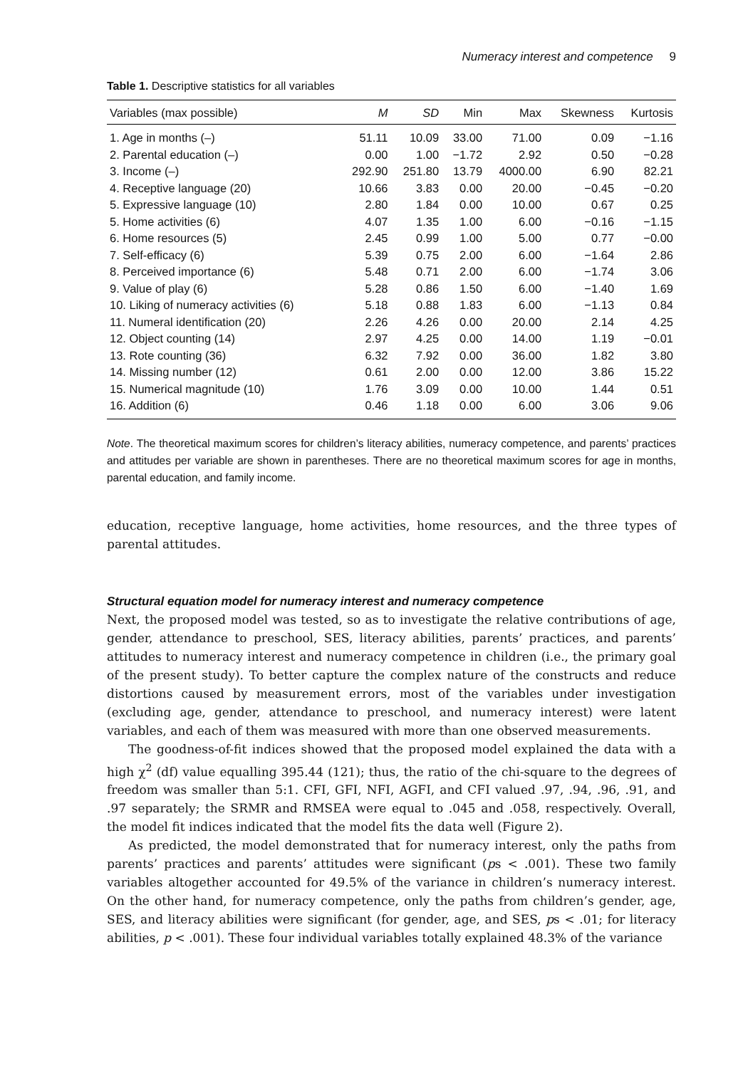Numeracy interest and competence 9
Table 1. Descriptive statistics for all variables
| Variables (max possible) | M | SD | Min | Max | Skewness | Kurtosis |
| --- | --- | --- | --- | --- | --- | --- |
| 1. Age in months (–) | 51.11 | 10.09 | 33.00 | 71.00 | 0.09 | −1.16 |
| 2. Parental education (–) | 0.00 | 1.00 | −1.72 | 2.92 | 0.50 | −0.28 |
| 3. Income (–) | 292.90 | 251.80 | 13.79 | 4000.00 | 6.90 | 82.21 |
| 4. Receptive language (20) | 10.66 | 3.83 | 0.00 | 20.00 | −0.45 | −0.20 |
| 5. Expressive language (10) | 2.80 | 1.84 | 0.00 | 10.00 | 0.67 | 0.25 |
| 5. Home activities (6) | 4.07 | 1.35 | 1.00 | 6.00 | −0.16 | −1.15 |
| 6. Home resources (5) | 2.45 | 0.99 | 1.00 | 5.00 | 0.77 | −0.00 |
| 7. Self-efficacy (6) | 5.39 | 0.75 | 2.00 | 6.00 | −1.64 | 2.86 |
| 8. Perceived importance (6) | 5.48 | 0.71 | 2.00 | 6.00 | −1.74 | 3.06 |
| 9. Value of play (6) | 5.28 | 0.86 | 1.50 | 6.00 | −1.40 | 1.69 |
| 10. Liking of numeracy activities (6) | 5.18 | 0.88 | 1.83 | 6.00 | −1.13 | 0.84 |
| 11. Numeral identification (20) | 2.26 | 4.26 | 0.00 | 20.00 | 2.14 | 4.25 |
| 12. Object counting (14) | 2.97 | 4.25 | 0.00 | 14.00 | 1.19 | −0.01 |
| 13. Rote counting (36) | 6.32 | 7.92 | 0.00 | 36.00 | 1.82 | 3.80 |
| 14. Missing number (12) | 0.61 | 2.00 | 0.00 | 12.00 | 3.86 | 15.22 |
| 15. Numerical magnitude (10) | 1.76 | 3.09 | 0.00 | 10.00 | 1.44 | 0.51 |
| 16. Addition (6) | 0.46 | 1.18 | 0.00 | 6.00 | 3.06 | 9.06 |
Note. The theoretical maximum scores for children’s literacy abilities, numeracy competence, and parents’ practices and attitudes per variable are shown in parentheses. There are no theoretical maximum scores for age in months, parental education, and family income.
education, receptive language, home activities, home resources, and the three types of parental attitudes.
Structural equation model for numeracy interest and numeracy competence
Next, the proposed model was tested, so as to investigate the relative contributions of age, gender, attendance to preschool, SES, literacy abilities, parents’ practices, and parents’ attitudes to numeracy interest and numeracy competence in children (i.e., the primary goal of the present study). To better capture the complex nature of the constructs and reduce distortions caused by measurement errors, most of the variables under investigation (excluding age, gender, attendance to preschool, and numeracy interest) were latent variables, and each of them was measured with more than one observed measurements.
The goodness-of-fit indices showed that the proposed model explained the data with a high χ<sup>2</sup> (df) value equalling 395.44 (121); thus, the ratio of the chi-square to the degrees of freedom was smaller than 5:1. CFI, GFI, NFI, AGFI, and CFI valued .97, .94, .96, .91, and .97 separately; the SRMR and RMSEA were equal to .045 and .058, respectively. Overall, the model fit indices indicated that the model fits the data well (Figure 2).
As predicted, the model demonstrated that for numeracy interest, only the paths from parents’ practices and parents’ attitudes were significant (ps < .001). These two family variables altogether accounted for 49.5% of the variance in children’s numeracy interest. On the other hand, for numeracy competence, only the paths from children’s gender, age, SES, and literacy abilities were significant (for gender, age, and SES, ps < .01; for literacy abilities, p < .001). These four individual variables totally explained 48.3% of the variance